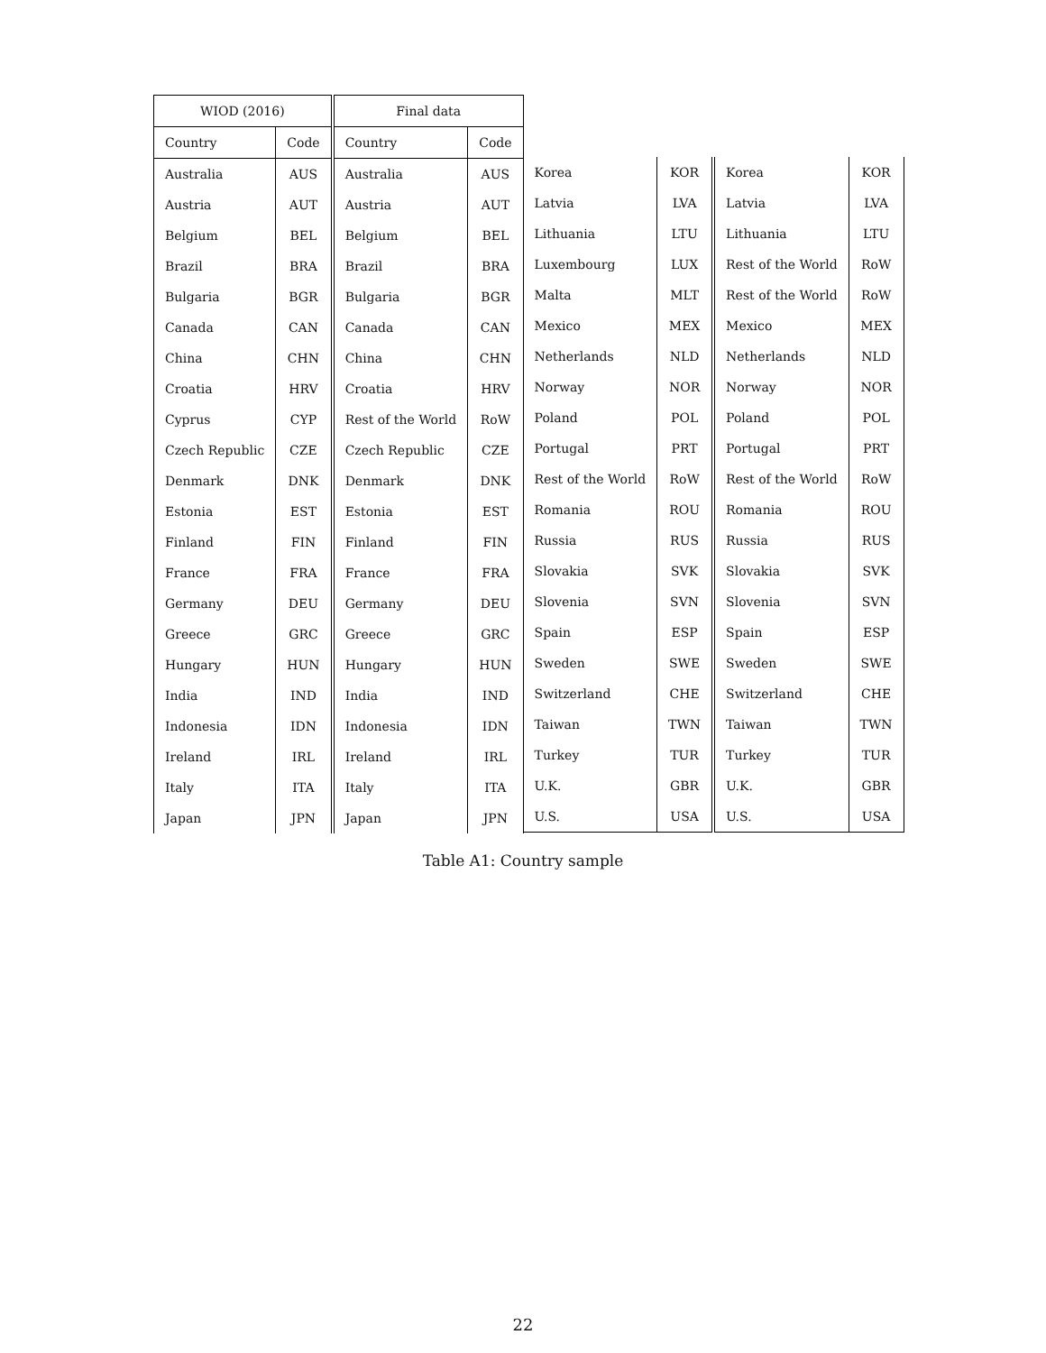| WIOD (2016) | | Final data | |
| --- | --- | --- | --- |
| Country | Code | Country | Code |
| Australia | AUS | Australia | AUS |
| Austria | AUT | Austria | AUT |
| Belgium | BEL | Belgium | BEL |
| Brazil | BRA | Brazil | BRA |
| Bulgaria | BGR | Bulgaria | BGR |
| Canada | CAN | Canada | CAN |
| China | CHN | China | CHN |
| Croatia | HRV | Croatia | HRV |
| Cyprus | CYP | Rest of the World | RoW |
| Czech Republic | CZE | Czech Republic | CZE |
| Denmark | DNK | Denmark | DNK |
| Estonia | EST | Estonia | EST |
| Finland | FIN | Finland | FIN |
| France | FRA | France | FRA |
| Germany | DEU | Germany | DEU |
| Greece | GRC | Greece | GRC |
| Hungary | HUN | Hungary | HUN |
| India | IND | India | IND |
| Indonesia | IDN | Indonesia | IDN |
| Ireland | IRL | Ireland | IRL |
| Italy | ITA | Italy | ITA |
| Japan | JPN | Japan | JPN |
| Korea | KOR | Korea | KOR |
| Latvia | LVA | Latvia | LVA |
| Lithuania | LTU | Lithuania | LTU |
| Luxembourg | LUX | Rest of the World | RoW |
| Malta | MLT | Rest of the World | RoW |
| Mexico | MEX | Mexico | MEX |
| Netherlands | NLD | Netherlands | NLD |
| Norway | NOR | Norway | NOR |
| Poland | POL | Poland | POL |
| Portugal | PRT | Portugal | PRT |
| Rest of the World | RoW | Rest of the World | RoW |
| Romania | ROU | Romania | ROU |
| Russia | RUS | Russia | RUS |
| Slovakia | SVK | Slovakia | SVK |
| Slovenia | SVN | Slovenia | SVN |
| Spain | ESP | Spain | ESP |
| Sweden | SWE | Sweden | SWE |
| Switzerland | CHE | Switzerland | CHE |
| Taiwan | TWN | Taiwan | TWN |
| Turkey | TUR | Turkey | TUR |
| U.K. | GBR | U.K. | GBR |
| U.S. | USA | U.S. | USA |
Table A1: Country sample
22